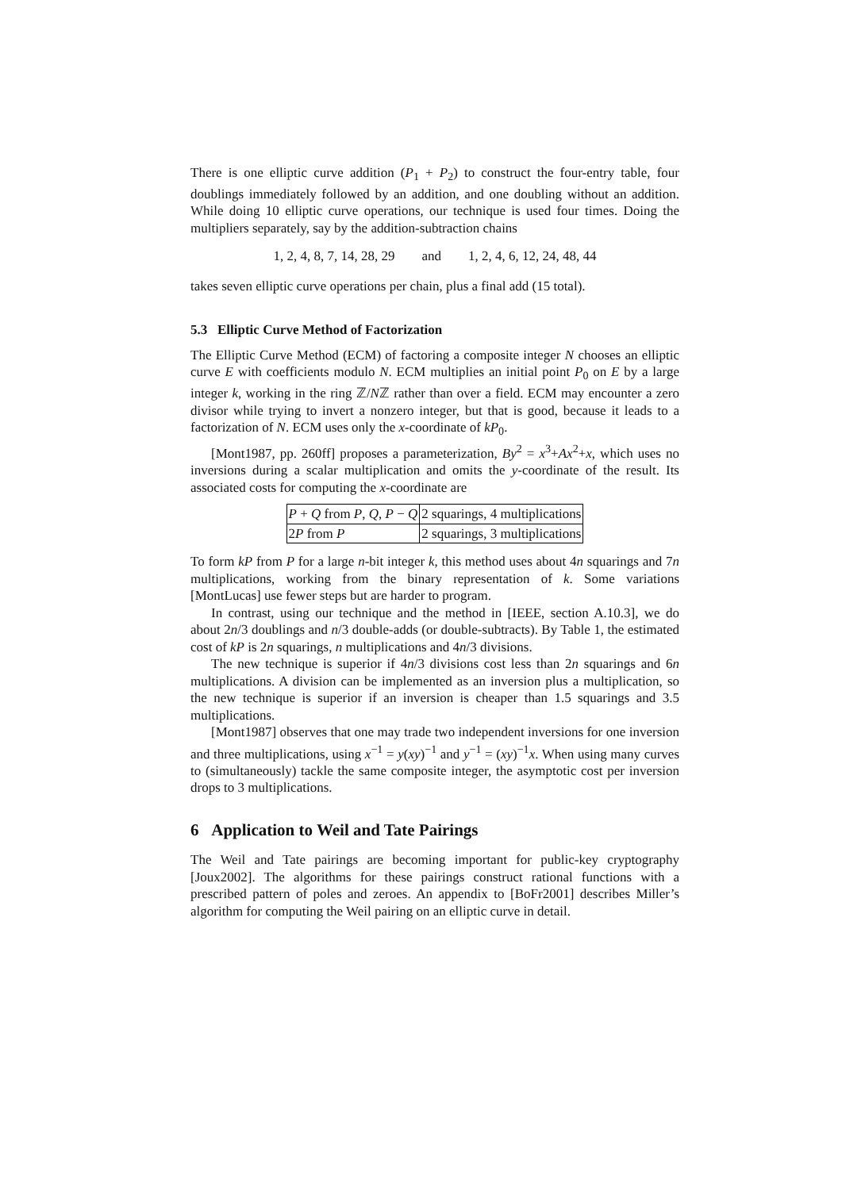There is one elliptic curve addition (P<sub>1</sub> + P<sub>2</sub>) to construct the four-entry table, four doublings immediately followed by an addition, and one doubling without an addition. While doing 10 elliptic curve operations, our technique is used four times. Doing the multipliers separately, say by the addition-subtraction chains
1, 2, 4, 8, 7, 14, 28, 29 and 1, 2, 4, 6, 12, 24, 48, 44
takes seven elliptic curve operations per chain, plus a final add (15 total).
5.3 Elliptic Curve Method of Factorization
The Elliptic Curve Method (ECM) of factoring a composite integer N chooses an elliptic curve E with coefficients modulo N. ECM multiplies an initial point P<sub>0</sub> on E by a large integer k, working in the ring ℤ/Nℤ rather than over a field. ECM may encounter a zero divisor while trying to invert a nonzero integer, but that is good, because it leads to a factorization of N. ECM uses only the x-coordinate of kP<sub>0</sub>.
[Mont1987, pp. 260ff] proposes a parameterization, By<sup>2</sup> = x<sup>3</sup>+Ax<sup>2</sup>+x, which uses no inversions during a scalar multiplication and omits the y-coordinate of the result. Its associated costs for computing the x-coordinate are
| P + Q from P , Q , P − Q | 2 squarings, 4 multiplications |
| 2 P from P | 2 squarings, 3 multiplications |
To form kP from P for a large n-bit integer k, this method uses about 4n squarings and 7n multiplications, working from the binary representation of k. Some variations [MontLucas] use fewer steps but are harder to program.
In contrast, using our technique and the method in [IEEE, section A.10.3], we do about 2n/3 doublings and n/3 double-adds (or double-subtracts). By Table 1, the estimated cost of kP is 2n squarings, n multiplications and 4n/3 divisions.
The new technique is superior if 4n/3 divisions cost less than 2n squarings and 6n multiplications. A division can be implemented as an inversion plus a multiplication, so the new technique is superior if an inversion is cheaper than 1.5 squarings and 3.5 multiplications.
[Mont1987] observes that one may trade two independent inversions for one inversion and three multiplications, using x<sup>−1</sup> = y(xy)<sup>−1</sup> and y<sup>−1</sup> = (xy)<sup>−1</sup>x. When using many curves to (simultaneously) tackle the same composite integer, the asymptotic cost per inversion drops to 3 multiplications.
6 Application to Weil and Tate Pairings
The Weil and Tate pairings are becoming important for public-key cryptography [Joux2002]. The algorithms for these pairings construct rational functions with a prescribed pattern of poles and zeroes. An appendix to [BoFr2001] describes Miller’s algorithm for computing the Weil pairing on an elliptic curve in detail.